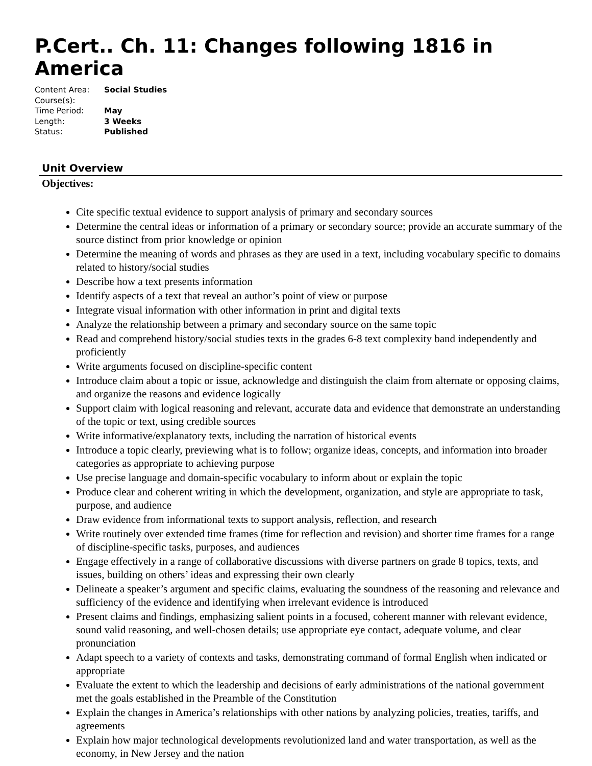P.Cert.. Ch. 11: Changes following 1816 in America
Content Area: Social Studies
Course(s):
Time Period: May
Length: 3 Weeks
Status: Published
Unit Overview
Objectives:
Cite specific textual evidence to support analysis of primary and secondary sources
Determine the central ideas or information of a primary or secondary source; provide an accurate summary of the source distinct from prior knowledge or opinion
Determine the meaning of words and phrases as they are used in a text, including vocabulary specific to domains related to history/social studies
Describe how a text presents information
Identify aspects of a text that reveal an author’s point of view or purpose
Integrate visual information with other information in print and digital texts
Analyze the relationship between a primary and secondary source on the same topic
Read and comprehend history/social studies texts in the grades 6-8 text complexity band independently and proficiently
Write arguments focused on discipline-specific content
Introduce claim about a topic or issue, acknowledge and distinguish the claim from alternate or opposing claims, and organize the reasons and evidence logically
Support claim with logical reasoning and relevant, accurate data and evidence that demonstrate an understanding of the topic or text, using credible sources
Write informative/explanatory texts, including the narration of historical events
Introduce a topic clearly, previewing what is to follow; organize ideas, concepts, and information into broader categories as appropriate to achieving purpose
Use precise language and domain-specific vocabulary to inform about or explain the topic
Produce clear and coherent writing in which the development, organization, and style are appropriate to task, purpose, and audience
Draw evidence from informational texts to support analysis, reflection, and research
Write routinely over extended time frames (time for reflection and revision) and shorter time frames for a range of discipline-specific tasks, purposes, and audiences
Engage effectively in a range of collaborative discussions with diverse partners on grade 8 topics, texts, and issues, building on others’ ideas and expressing their own clearly
Delineate a speaker’s argument and specific claims, evaluating the soundness of the reasoning and relevance and sufficiency of the evidence and identifying when irrelevant evidence is introduced
Present claims and findings, emphasizing salient points in a focused, coherent manner with relevant evidence, sound valid reasoning, and well-chosen details; use appropriate eye contact, adequate volume, and clear pronunciation
Adapt speech to a variety of contexts and tasks, demonstrating command of formal English when indicated or appropriate
Evaluate the extent to which the leadership and decisions of early administrations of the national government met the goals established in the Preamble of the Constitution
Explain the changes in America’s relationships with other nations by analyzing policies, treaties, tariffs, and agreements
Explain how major technological developments revolutionized land and water transportation, as well as the economy, in New Jersey and the nation